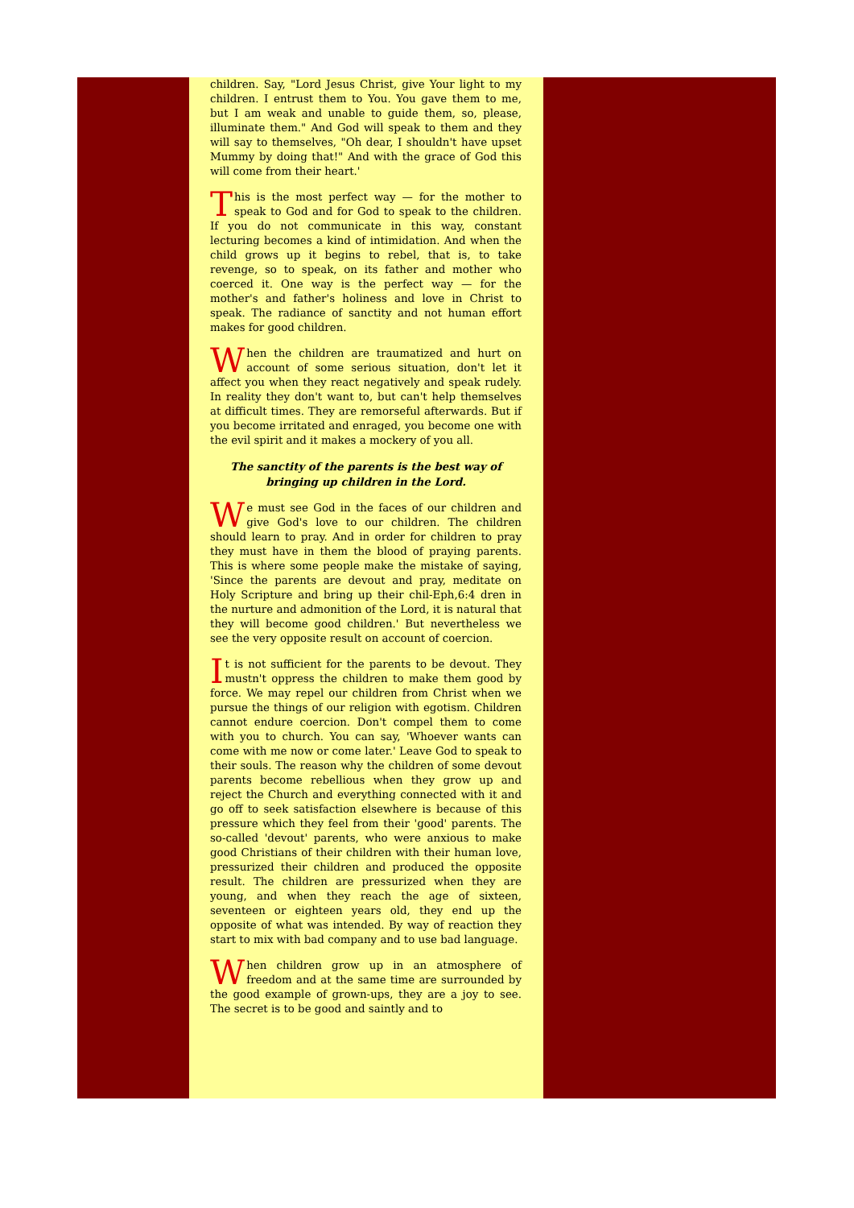children. Say, "Lord Jesus Christ, give Your light to my children. I entrust them to You. You gave them to me, but I am weak and unable to guide them, so, please, illuminate them." And God will speak to them and they will say to themselves, "Oh dear, I shouldn't have upset Mummy by doing that!" And with the grace of God this will come from their heart.'
This is the most perfect way — for the mother to speak to God and for God to speak to the children. If you do not communicate in this way, constant lecturing becomes a kind of intimidation. And when the child grows up it begins to rebel, that is, to take revenge, so to speak, on its father and mother who coerced it. One way is the perfect way — for the mother's and father's holiness and love in Christ to speak. The radiance of sanctity and not human effort makes for good children.
When the children are traumatized and hurt on account of some serious situation, don't let it affect you when they react negatively and speak rudely. In reality they don't want to, but can't help themselves at difficult times. They are remorseful afterwards. But if you become irritated and enraged, you become one with the evil spirit and it makes a mockery of you all.
The sanctity of the parents is the best way of bringing up children in the Lord.
We must see God in the faces of our children and give God's love to our children. The children should learn to pray. And in order for children to pray they must have in them the blood of praying parents. This is where some people make the mistake of saying, 'Since the parents are devout and pray, meditate on Holy Scripture and bring up their chil-Eph,6:4 dren in the nurture and admonition of the Lord, it is natural that they will become good children.' But nevertheless we see the very opposite result on account of coercion.
It is not sufficient for the parents to be devout. They mustn't oppress the children to make them good by force. We may repel our children from Christ when we pursue the things of our religion with egotism. Children cannot endure coercion. Don't compel them to come with you to church. You can say, 'Whoever wants can come with me now or come later.' Leave God to speak to their souls. The reason why the children of some devout parents become rebellious when they grow up and reject the Church and everything connected with it and go off to seek satisfaction elsewhere is because of this pressure which they feel from their 'good' parents. The so-called 'devout' parents, who were anxious to make good Christians of their children with their human love, pressurized their children and produced the opposite result. The children are pressurized when they are young, and when they reach the age of sixteen, seventeen or eighteen years old, they end up the opposite of what was intended. By way of reaction they start to mix with bad company and to use bad language.
When children grow up in an atmosphere of freedom and at the same time are surrounded by the good example of grown-ups, they are a joy to see. The secret is to be good and saintly and to